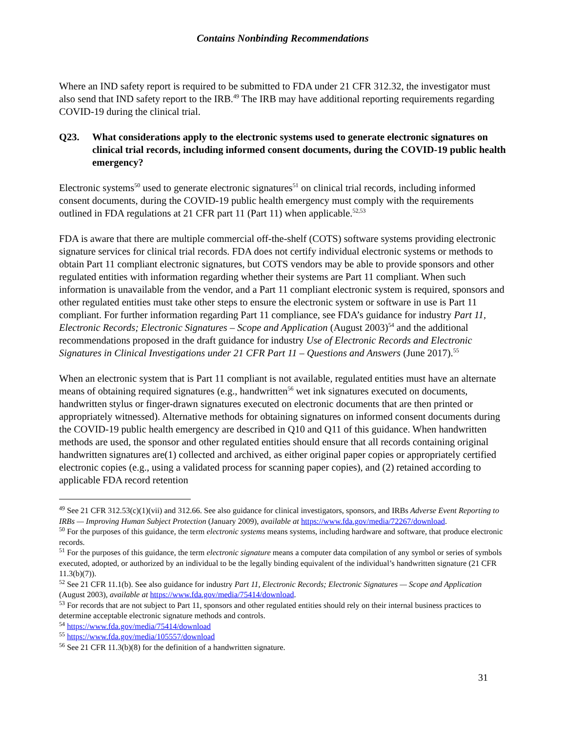Contains Nonbinding Recommendations
Where an IND safety report is required to be submitted to FDA under 21 CFR 312.32, the investigator must also send that IND safety report to the IRB.<sup>49</sup> The IRB may have additional reporting requirements regarding COVID-19 during the clinical trial.
Q23. What considerations apply to the electronic systems used to generate electronic signatures on clinical trial records, including informed consent documents, during the COVID-19 public health emergency?
Electronic systems<sup>50</sup> used to generate electronic signatures<sup>51</sup> on clinical trial records, including informed consent documents, during the COVID-19 public health emergency must comply with the requirements outlined in FDA regulations at 21 CFR part 11 (Part 11) when applicable.<sup>52,53</sup>
FDA is aware that there are multiple commercial off-the-shelf (COTS) software systems providing electronic signature services for clinical trial records. FDA does not certify individual electronic systems or methods to obtain Part 11 compliant electronic signatures, but COTS vendors may be able to provide sponsors and other regulated entities with information regarding whether their systems are Part 11 compliant. When such information is unavailable from the vendor, and a Part 11 compliant electronic system is required, sponsors and other regulated entities must take other steps to ensure the electronic system or software in use is Part 11 compliant. For further information regarding Part 11 compliance, see FDA’s guidance for industry Part 11, Electronic Records; Electronic Signatures – Scope and Application (August 2003)<sup>54</sup> and the additional recommendations proposed in the draft guidance for industry Use of Electronic Records and Electronic Signatures in Clinical Investigations under 21 CFR Part 11 – Questions and Answers (June 2017).<sup>55</sup>
When an electronic system that is Part 11 compliant is not available, regulated entities must have an alternate means of obtaining required signatures (e.g., handwritten<sup>56</sup> wet ink signatures executed on documents, handwritten stylus or finger-drawn signatures executed on electronic documents that are then printed or appropriately witnessed). Alternative methods for obtaining signatures on informed consent documents during the COVID-19 public health emergency are described in Q10 and Q11 of this guidance. When handwritten methods are used, the sponsor and other regulated entities should ensure that all records containing original handwritten signatures are(1) collected and archived, as either original paper copies or appropriately certified electronic copies (e.g., using a validated process for scanning paper copies), and (2) retained according to applicable FDA record retention
<sup>49</sup> See 21 CFR 312.53(c)(1)(vii) and 312.66. See also guidance for clinical investigators, sponsors, and IRBs Adverse Event Reporting to IRBs — Improving Human Subject Protection (January 2009), available at https://www.fda.gov/media/72267/download.
<sup>50</sup> For the purposes of this guidance, the term electronic systems means systems, including hardware and software, that produce electronic records.
<sup>51</sup> For the purposes of this guidance, the term electronic signature means a computer data compilation of any symbol or series of symbols executed, adopted, or authorized by an individual to be the legally binding equivalent of the individual’s handwritten signature (21 CFR 11.3(b)(7)).
<sup>52</sup> See 21 CFR 11.1(b). See also guidance for industry Part 11, Electronic Records; Electronic Signatures — Scope and Application (August 2003), available at https://www.fda.gov/media/75414/download.
<sup>53</sup> For records that are not subject to Part 11, sponsors and other regulated entities should rely on their internal business practices to determine acceptable electronic signature methods and controls.
<sup>54</sup> https://www.fda.gov/media/75414/download
<sup>55</sup> https://www.fda.gov/media/105557/download
<sup>56</sup> See 21 CFR 11.3(b)(8) for the definition of a handwritten signature.
31